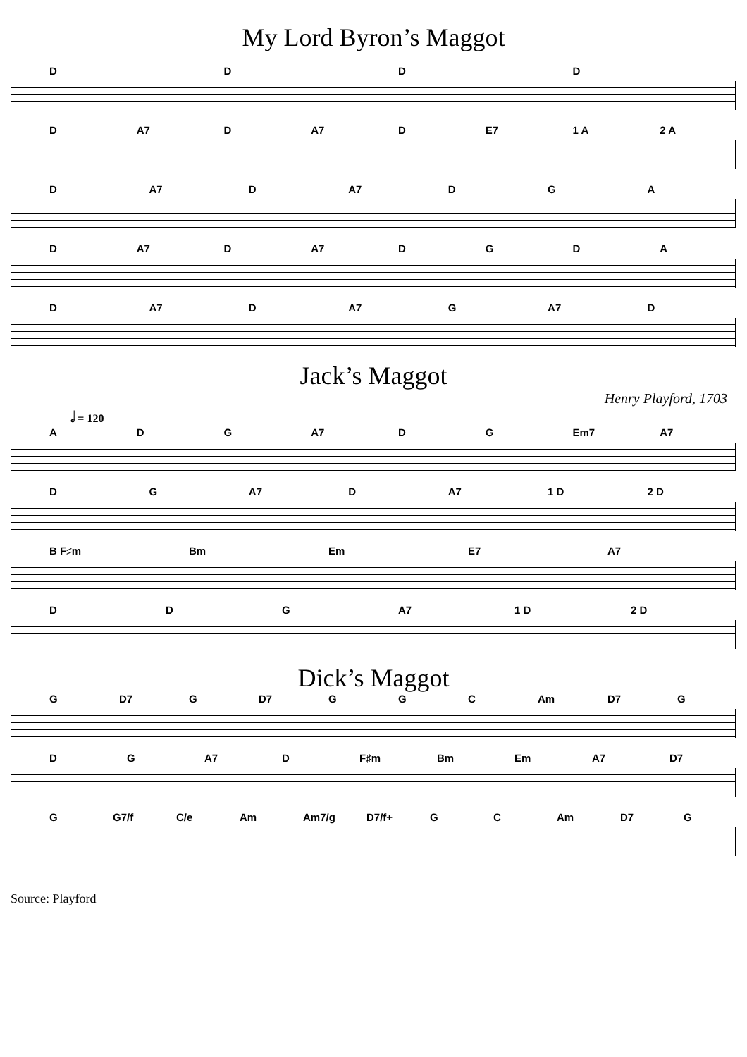My Lord Byron’s Maggot
DDDD
D A7 D A7 D E7 1 A 2 A
D A7 D A7 DGA
D A7 D A7 DGDA
D A7 D A7 G A7 D
Jack’s Maggot
Henry Playford, 1703
𝅗𝅥 = 120
ADG A7 DG Em7 A7
DG A7 D A7 1 D 2 D
B F♯m Bm Em E7 A7
DDG A7 1 D 2 D
Dick’s Maggot
G D7 G D7 GGC Am D7 G
DG A7 D F♯m Bm Em A7 D7
G G7/f C/e Am Am7/g D7/f+ GC Am D7 G
Source: Playford